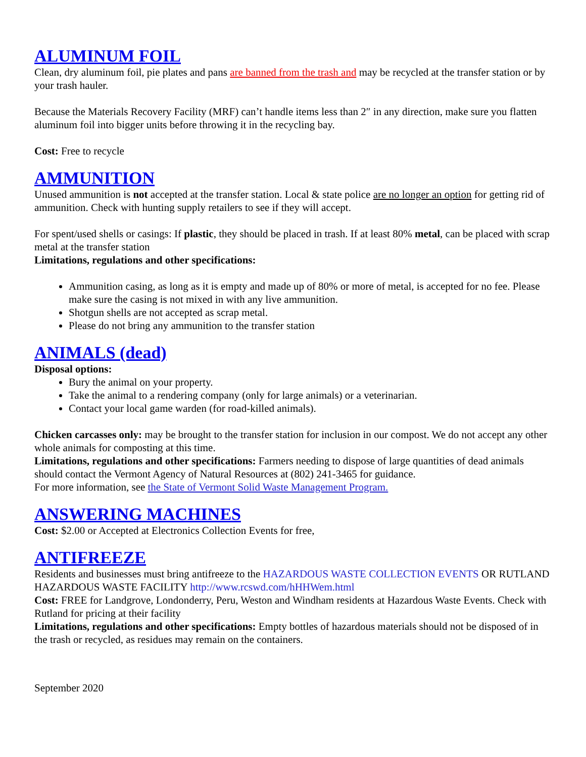ALUMINUM FOIL
Clean, dry aluminum foil, pie plates and pans are banned from the trash and may be recycled at the transfer station or by your trash hauler.
Because the Materials Recovery Facility (MRF) can’t handle items less than 2″ in any direction, make sure you flatten aluminum foil into bigger units before throwing it in the recycling bay.
Cost: Free to recycle
AMMUNITION
Unused ammunition is not accepted at the transfer station. Local & state police are no longer an option for getting rid of ammunition. Check with hunting supply retailers to see if they will accept.
For spent/used shells or casings: If plastic, they should be placed in trash. If at least 80% metal, can be placed with scrap metal at the transfer station
Limitations, regulations and other specifications:
Ammunition casing, as long as it is empty and made up of 80% or more of metal, is accepted for no fee. Please make sure the casing is not mixed in with any live ammunition.
Shotgun shells are not accepted as scrap metal.
Please do not bring any ammunition to the transfer station
ANIMALS (dead)
Disposal options:
Bury the animal on your property.
Take the animal to a rendering company (only for large animals) or a veterinarian.
Contact your local game warden (for road-killed animals).
Chicken carcasses only: may be brought to the transfer station for inclusion in our compost. We do not accept any other whole animals for composting at this time.
Limitations, regulations and other specifications: Farmers needing to dispose of large quantities of dead animals should contact the Vermont Agency of Natural Resources at (802) 241-3465 for guidance.
For more information, see the State of Vermont Solid Waste Management Program.
ANSWERING MACHINES
Cost: $2.00 or Accepted at Electronics Collection Events for free,
ANTIFREEZE
Residents and businesses must bring antifreeze to the HAZARDOUS WASTE COLLECTION EVENTS OR RUTLAND HAZARDOUS WASTE FACILITY http://www.rcswd.com/hHHWem.html
Cost: FREE for Landgrove, Londonderry, Peru, Weston and Windham residents at Hazardous Waste Events. Check with Rutland for pricing at their facility
Limitations, regulations and other specifications: Empty bottles of hazardous materials should not be disposed of in the trash or recycled, as residues may remain on the containers.
September 2020